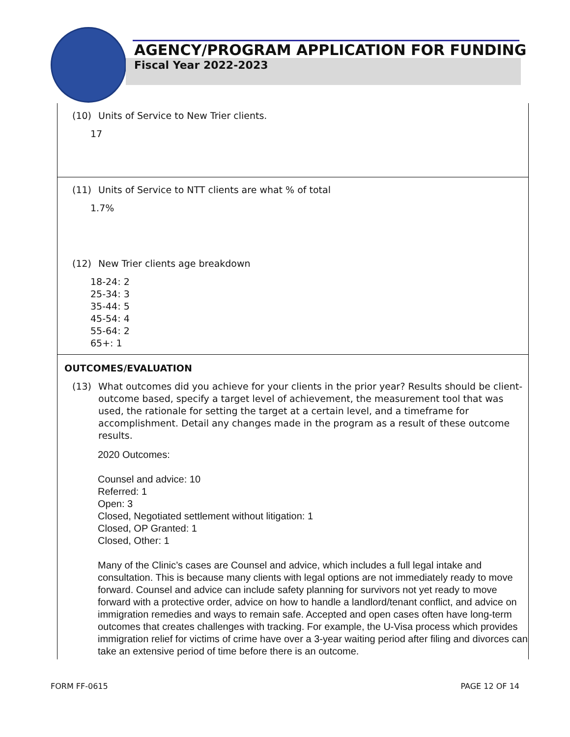AGENCY/PROGRAM APPLICATION FOR FUNDING
Fiscal Year 2022-2023
(10) Units of Service to New Trier clients.
17
(11) Units of Service to NTT clients are what % of total
1.7%
(12) New Trier clients age breakdown
18-24: 2
25-34: 3
35-44: 5
45-54: 4
55-64: 2
65+: 1
OUTCOMES/EVALUATION
(13) What outcomes did you achieve for your clients in the prior year? Results should be client-outcome based, specify a target level of achievement, the measurement tool that was used, the rationale for setting the target at a certain level, and a timeframe for accomplishment. Detail any changes made in the program as a result of these outcome results.
2020 Outcomes:
Counsel and advice: 10
Referred: 1
Open: 3
Closed, Negotiated settlement without litigation: 1
Closed, OP Granted: 1
Closed, Other: 1
Many of the Clinic’s cases are Counsel and advice, which includes a full legal intake and consultation. This is because many clients with legal options are not immediately ready to move forward. Counsel and advice can include safety planning for survivors not yet ready to move forward with a protective order, advice on how to handle a landlord/tenant conflict, and advice on immigration remedies and ways to remain safe. Accepted and open cases often have long-term outcomes that creates challenges with tracking. For example, the U-Visa process which provides immigration relief for victims of crime have over a 3-year waiting period after filing and divorces can take an extensive period of time before there is an outcome.
FORM FF-0615 PAGE 12 OF 14